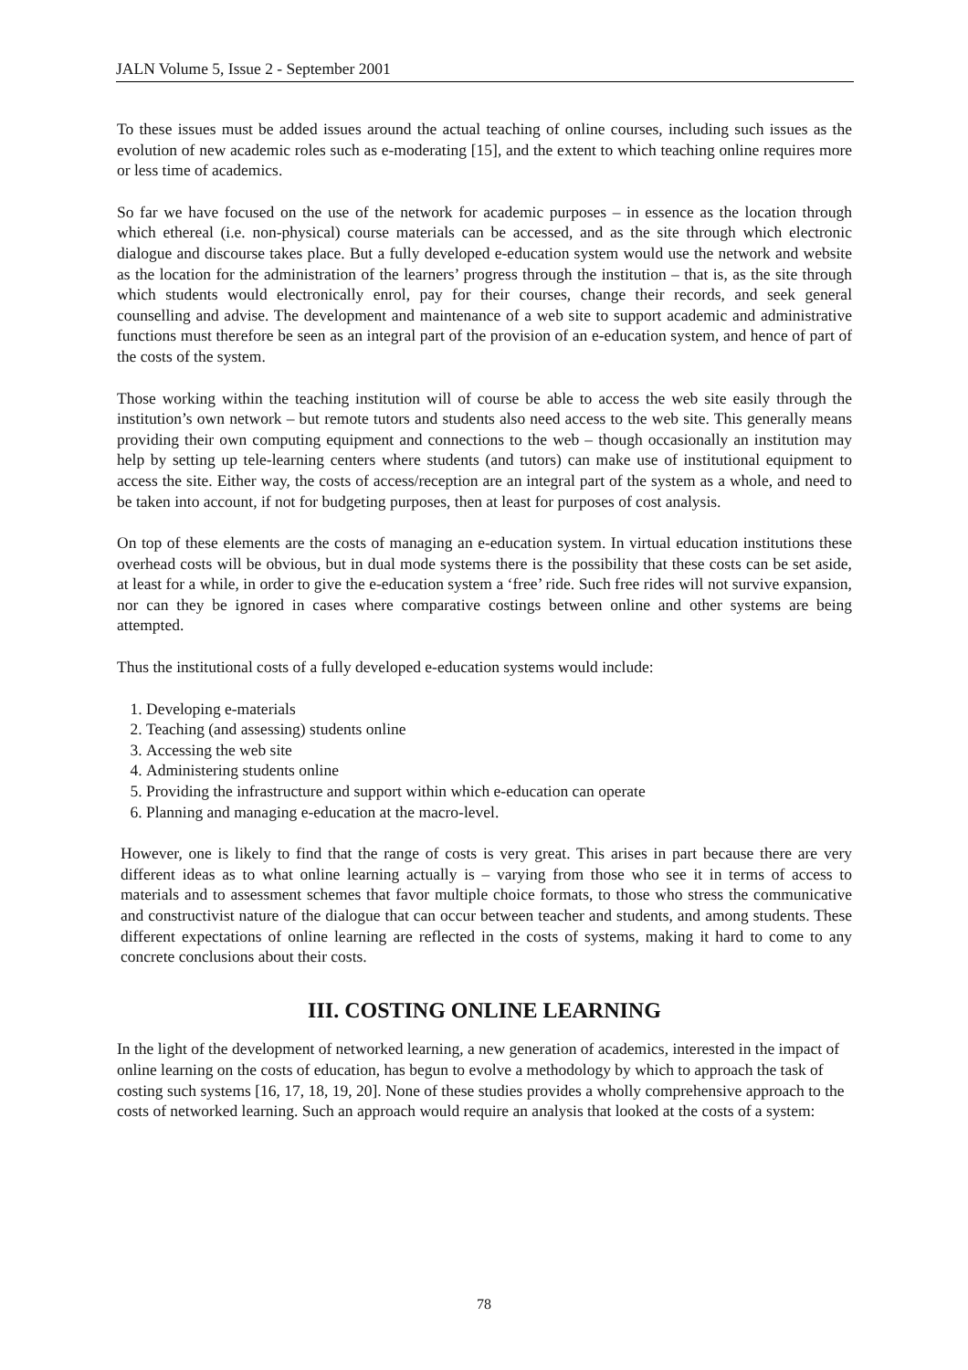JALN Volume 5, Issue 2 - September 2001
To these issues must be added issues around the actual teaching of online courses, including such issues as the evolution of new academic roles such as e-moderating [15], and the extent to which teaching online requires more or less time of academics.
So far we have focused on the use of the network for academic purposes – in essence as the location through which ethereal (i.e. non-physical) course materials can be accessed, and as the site through which electronic dialogue and discourse takes place. But a fully developed e-education system would use the network and website as the location for the administration of the learners’ progress through the institution – that is, as the site through which students would electronically enrol, pay for their courses, change their records, and seek general counselling and advise. The development and maintenance of a web site to support academic and administrative functions must therefore be seen as an integral part of the provision of an e-education system, and hence of part of the costs of the system.
Those working within the teaching institution will of course be able to access the web site easily through the institution’s own network – but remote tutors and students also need access to the web site. This generally means providing their own computing equipment and connections to the web – though occasionally an institution may help by setting up tele-learning centers where students (and tutors) can make use of institutional equipment to access the site. Either way, the costs of access/reception are an integral part of the system as a whole, and need to be taken into account, if not for budgeting purposes, then at least for purposes of cost analysis.
On top of these elements are the costs of managing an e-education system. In virtual education institutions these overhead costs will be obvious, but in dual mode systems there is the possibility that these costs can be set aside, at least for a while, in order to give the e-education system a ‘free’ ride. Such free rides will not survive expansion, nor can they be ignored in cases where comparative costings between online and other systems are being attempted.
Thus the institutional costs of a fully developed e-education systems would include:
1. Developing e-materials
2. Teaching (and assessing) students online
3. Accessing the web site
4. Administering students online
5. Providing the infrastructure and support within which e-education can operate
6. Planning and managing e-education at the macro-level.
However, one is likely to find that the range of costs is very great. This arises in part because there are very different ideas as to what online learning actually is – varying from those who see it in terms of access to materials and to assessment schemes that favor multiple choice formats, to those who stress the communicative and constructivist nature of the dialogue that can occur between teacher and students, and among students. These different expectations of online learning are reflected in the costs of systems, making it hard to come to any concrete conclusions about their costs.
III. COSTING ONLINE LEARNING
In the light of the development of networked learning, a new generation of academics, interested in the impact of online learning on the costs of education, has begun to evolve a methodology by which to approach the task of costing such systems [16, 17, 18, 19, 20]. None of these studies provides a wholly comprehensive approach to the costs of networked learning. Such an approach would require an analysis that looked at the costs of a system:
78